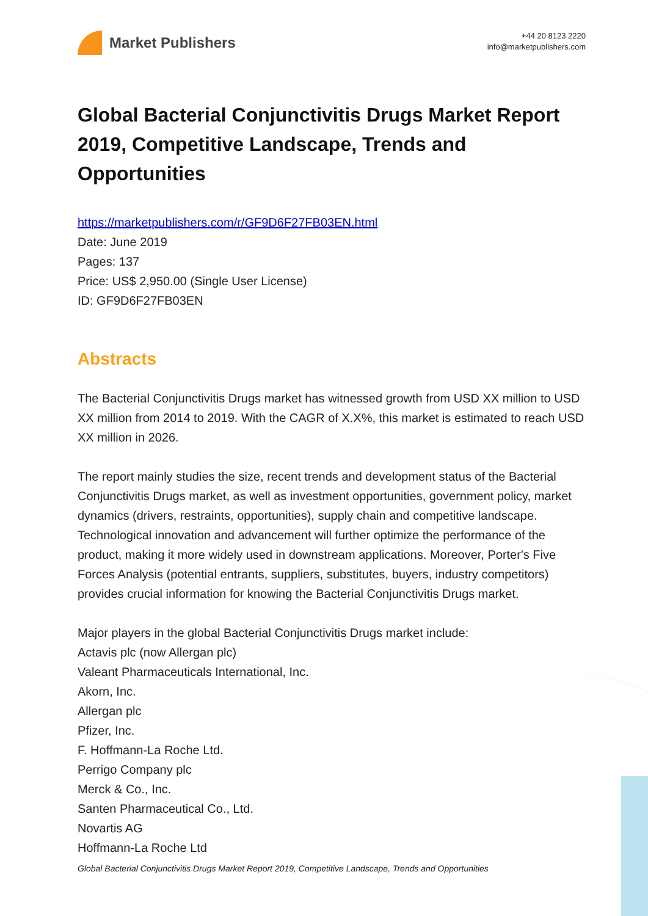Market Publishers
+44 20 8123 2220
info@marketpublishers.com
Global Bacterial Conjunctivitis Drugs Market Report 2019, Competitive Landscape, Trends and Opportunities
https://marketpublishers.com/r/GF9D6F27FB03EN.html
Date: June 2019
Pages: 137
Price: US$ 2,950.00 (Single User License)
ID: GF9D6F27FB03EN
Abstracts
The Bacterial Conjunctivitis Drugs market has witnessed growth from USD XX million to USD XX million from 2014 to 2019. With the CAGR of X.X%, this market is estimated to reach USD XX million in 2026.
The report mainly studies the size, recent trends and development status of the Bacterial Conjunctivitis Drugs market, as well as investment opportunities, government policy, market dynamics (drivers, restraints, opportunities), supply chain and competitive landscape. Technological innovation and advancement will further optimize the performance of the product, making it more widely used in downstream applications. Moreover, Porter's Five Forces Analysis (potential entrants, suppliers, substitutes, buyers, industry competitors) provides crucial information for knowing the Bacterial Conjunctivitis Drugs market.
Major players in the global Bacterial Conjunctivitis Drugs market include:
Actavis plc (now Allergan plc)
Valeant Pharmaceuticals International, Inc.
Akorn, Inc.
Allergan plc
Pfizer, Inc.
F. Hoffmann-La Roche Ltd.
Perrigo Company plc
Merck & Co., Inc.
Santen Pharmaceutical Co., Ltd.
Novartis AG
Hoffmann-La Roche Ltd
Global Bacterial Conjunctivitis Drugs Market Report 2019, Competitive Landscape, Trends and Opportunities